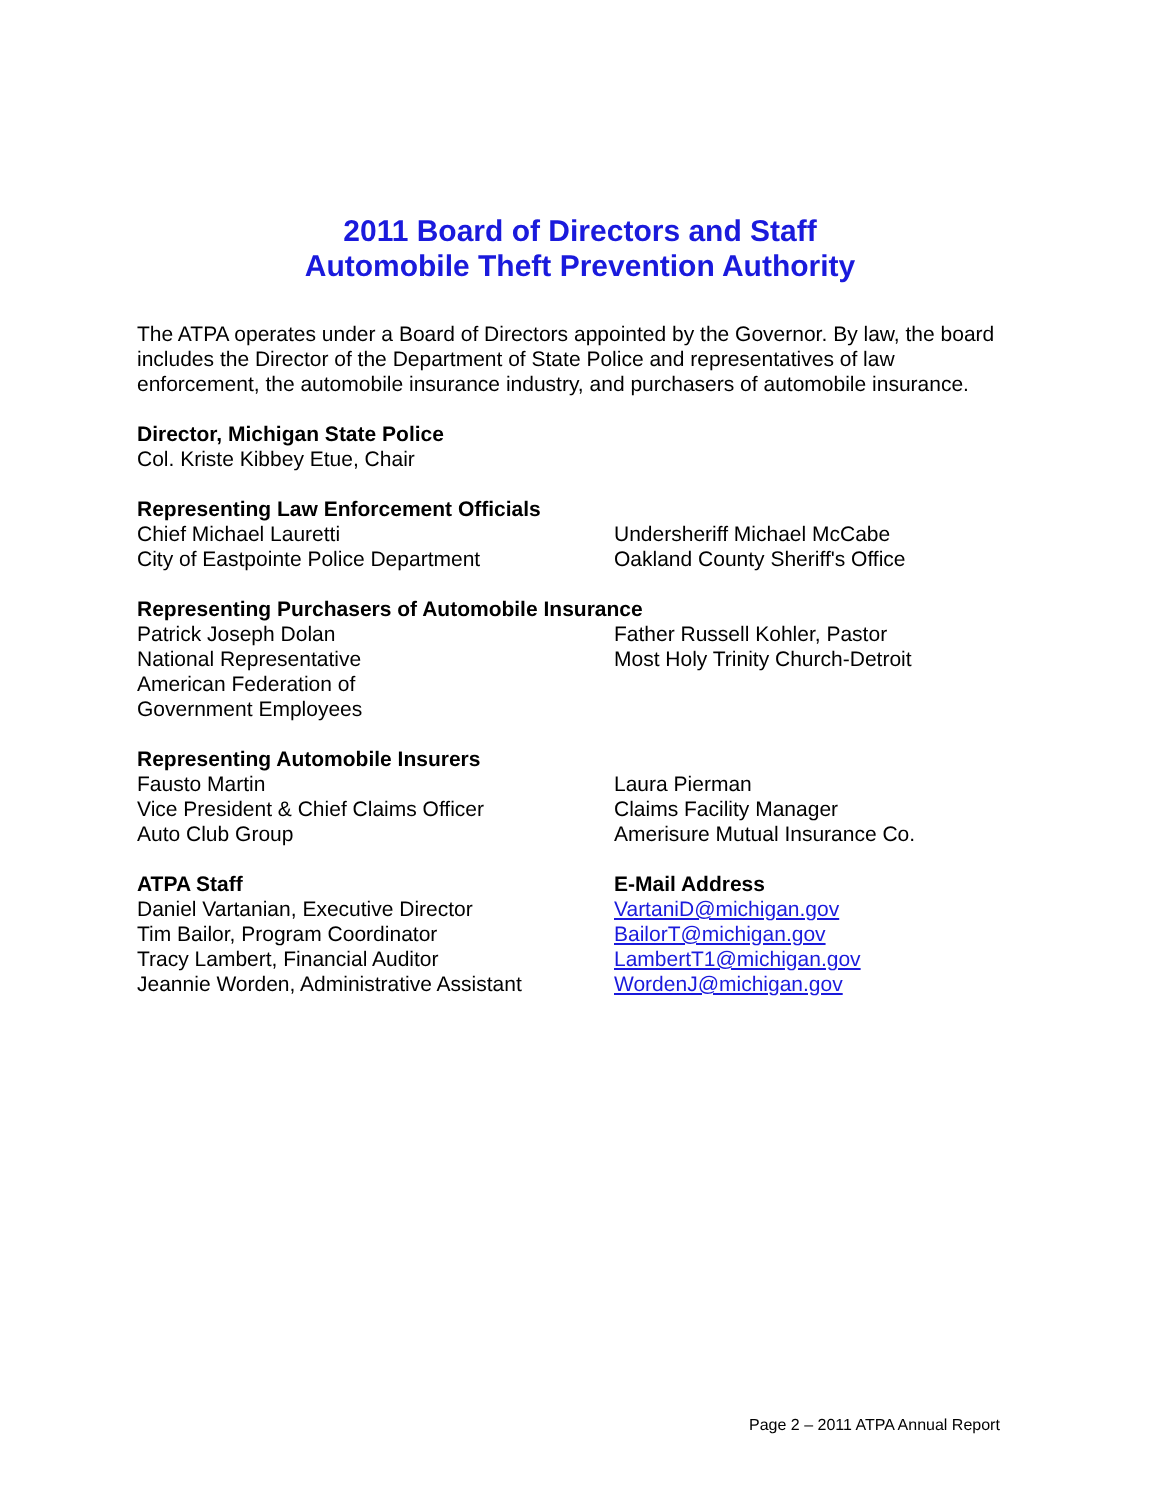2011 Board of Directors and Staff
Automobile Theft Prevention Authority
The ATPA operates under a Board of Directors appointed by the Governor. By law, the board includes the Director of the Department of State Police and representatives of law enforcement, the automobile insurance industry, and purchasers of automobile insurance.
Director, Michigan State Police
Col. Kriste Kibbey Etue, Chair
Representing Law Enforcement Officials
Chief Michael Lauretti
City of Eastpointe Police Department
Undersheriff Michael McCabe
Oakland County Sheriff's Office
Representing Purchasers of Automobile Insurance
Patrick Joseph Dolan
National Representative
American Federation of
Government Employees
Father Russell Kohler, Pastor
Most Holy Trinity Church-Detroit
Representing Automobile Insurers
Fausto Martin
Vice President & Chief Claims Officer
Auto Club Group
Laura Pierman
Claims Facility Manager
Amerisure Mutual Insurance Co.
ATPA Staff
Daniel Vartanian, Executive Director
Tim Bailor, Program Coordinator
Tracy Lambert, Financial Auditor
Jeannie Worden, Administrative Assistant
E-Mail Address
VartaniD@michigan.gov
BailorT@michigan.gov
LambertT1@michigan.gov
WordenJ@michigan.gov
Page 2 – 2011 ATPA Annual Report